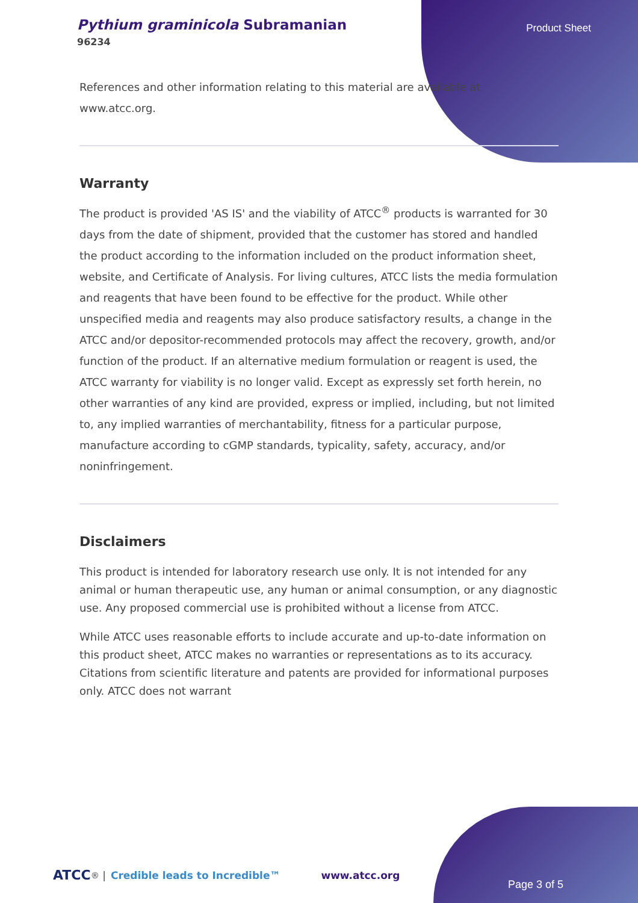Pythium graminicola Subramanian
96234
Product Sheet
References and other information relating to this material are available at www.atcc.org.
Warranty
The product is provided 'AS IS' and the viability of ATCC<sup>®</sup> products is warranted for 30 days from the date of shipment, provided that the customer has stored and handled the product according to the information included on the product information sheet, website, and Certificate of Analysis. For living cultures, ATCC lists the media formulation and reagents that have been found to be effective for the product. While other unspecified media and reagents may also produce satisfactory results, a change in the ATCC and/or depositor-recommended protocols may affect the recovery, growth, and/or function of the product. If an alternative medium formulation or reagent is used, the ATCC warranty for viability is no longer valid. Except as expressly set forth herein, no other warranties of any kind are provided, express or implied, including, but not limited to, any implied warranties of merchantability, fitness for a particular purpose, manufacture according to cGMP standards, typicality, safety, accuracy, and/or noninfringement.
Disclaimers
This product is intended for laboratory research use only. It is not intended for any animal or human therapeutic use, any human or animal consumption, or any diagnostic use. Any proposed commercial use is prohibited without a license from ATCC.
While ATCC uses reasonable efforts to include accurate and up-to-date information on this product sheet, ATCC makes no warranties or representations as to its accuracy. Citations from scientific literature and patents are provided for informational purposes only. ATCC does not warrant
ATCC<sup>®</sup> | Credible leads to Incredible™ www.atcc.org
Page 3 of 5